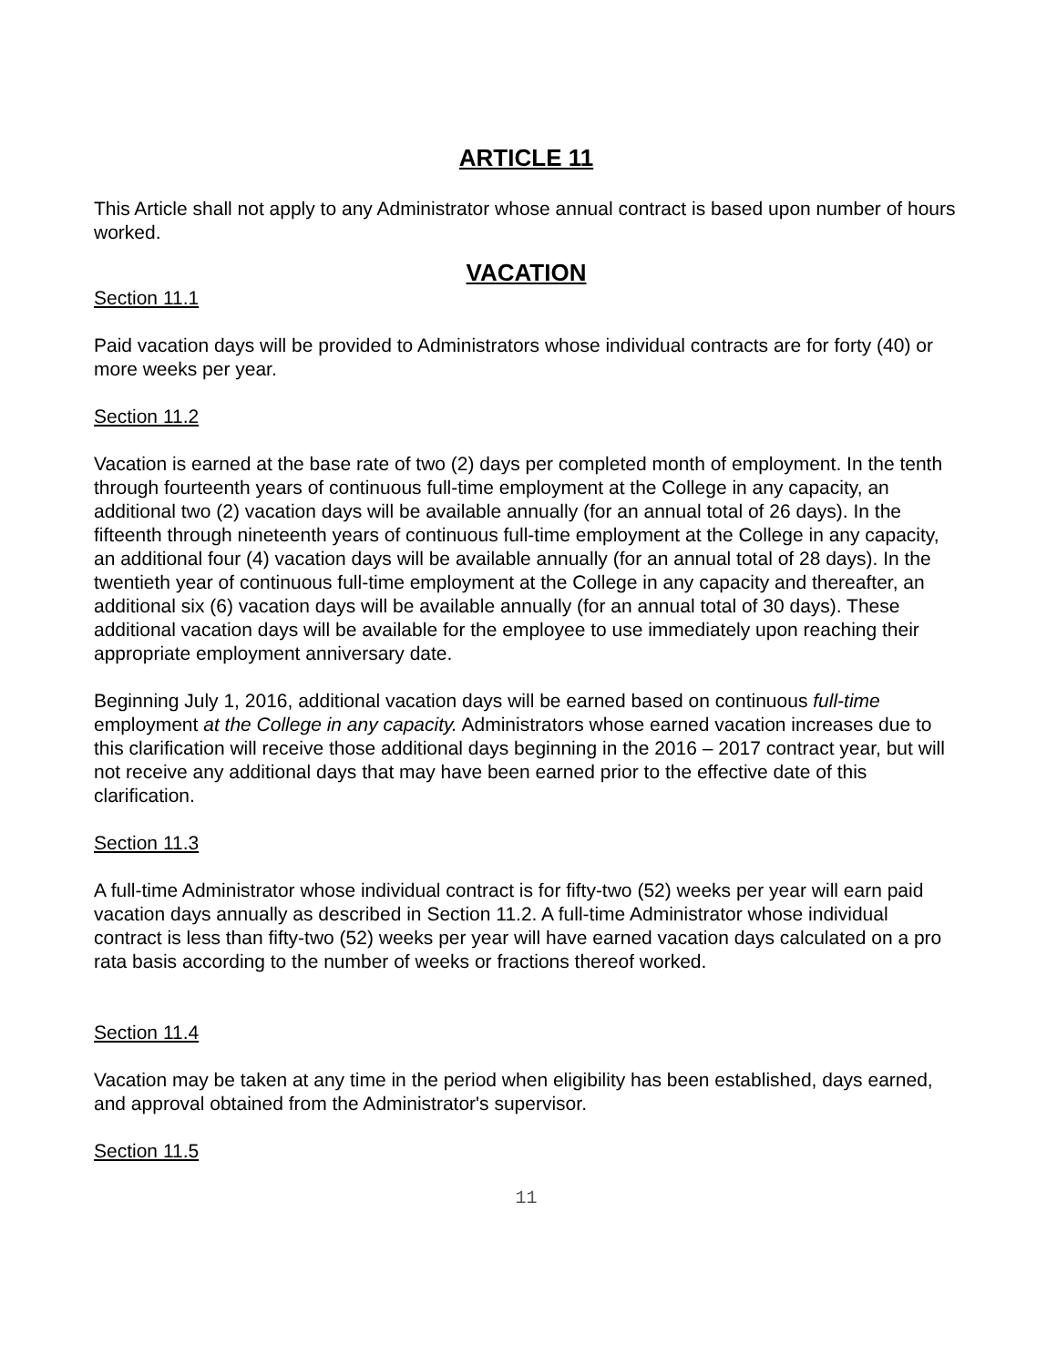ARTICLE 11
This Article shall not apply to any Administrator whose annual contract is based upon number of hours worked.
VACATION
Section 11.1
Paid vacation days will be provided to Administrators whose individual contracts are for forty (40) or more weeks per year.
Section 11.2
Vacation is earned at the base rate of two (2) days per completed month of employment. In the tenth through fourteenth years of continuous full-time employment at the College in any capacity, an additional two (2) vacation days will be available annually (for an annual total of 26 days). In the fifteenth through nineteenth years of continuous full-time employment at the College in any capacity, an additional four (4) vacation days will be available annually (for an annual total of 28 days). In the twentieth year of continuous full-time employment at the College in any capacity and thereafter, an additional six (6) vacation days will be available annually (for an annual total of 30 days). These additional vacation days will be available for the employee to use immediately upon reaching their appropriate employment anniversary date.
Beginning July 1, 2016, additional vacation days will be earned based on continuous full-time employment at the College in any capacity. Administrators whose earned vacation increases due to this clarification will receive those additional days beginning in the 2016 – 2017 contract year, but will not receive any additional days that may have been earned prior to the effective date of this clarification.
Section 11.3
A full-time Administrator whose individual contract is for fifty-two (52) weeks per year will earn paid vacation days annually as described in Section 11.2. A full-time Administrator whose individual contract is less than fifty-two (52) weeks per year will have earned vacation days calculated on a pro rata basis according to the number of weeks or fractions thereof worked.
Section 11.4
Vacation may be taken at any time in the period when eligibility has been established, days earned, and approval obtained from the Administrator's supervisor.
Section 11.5
11